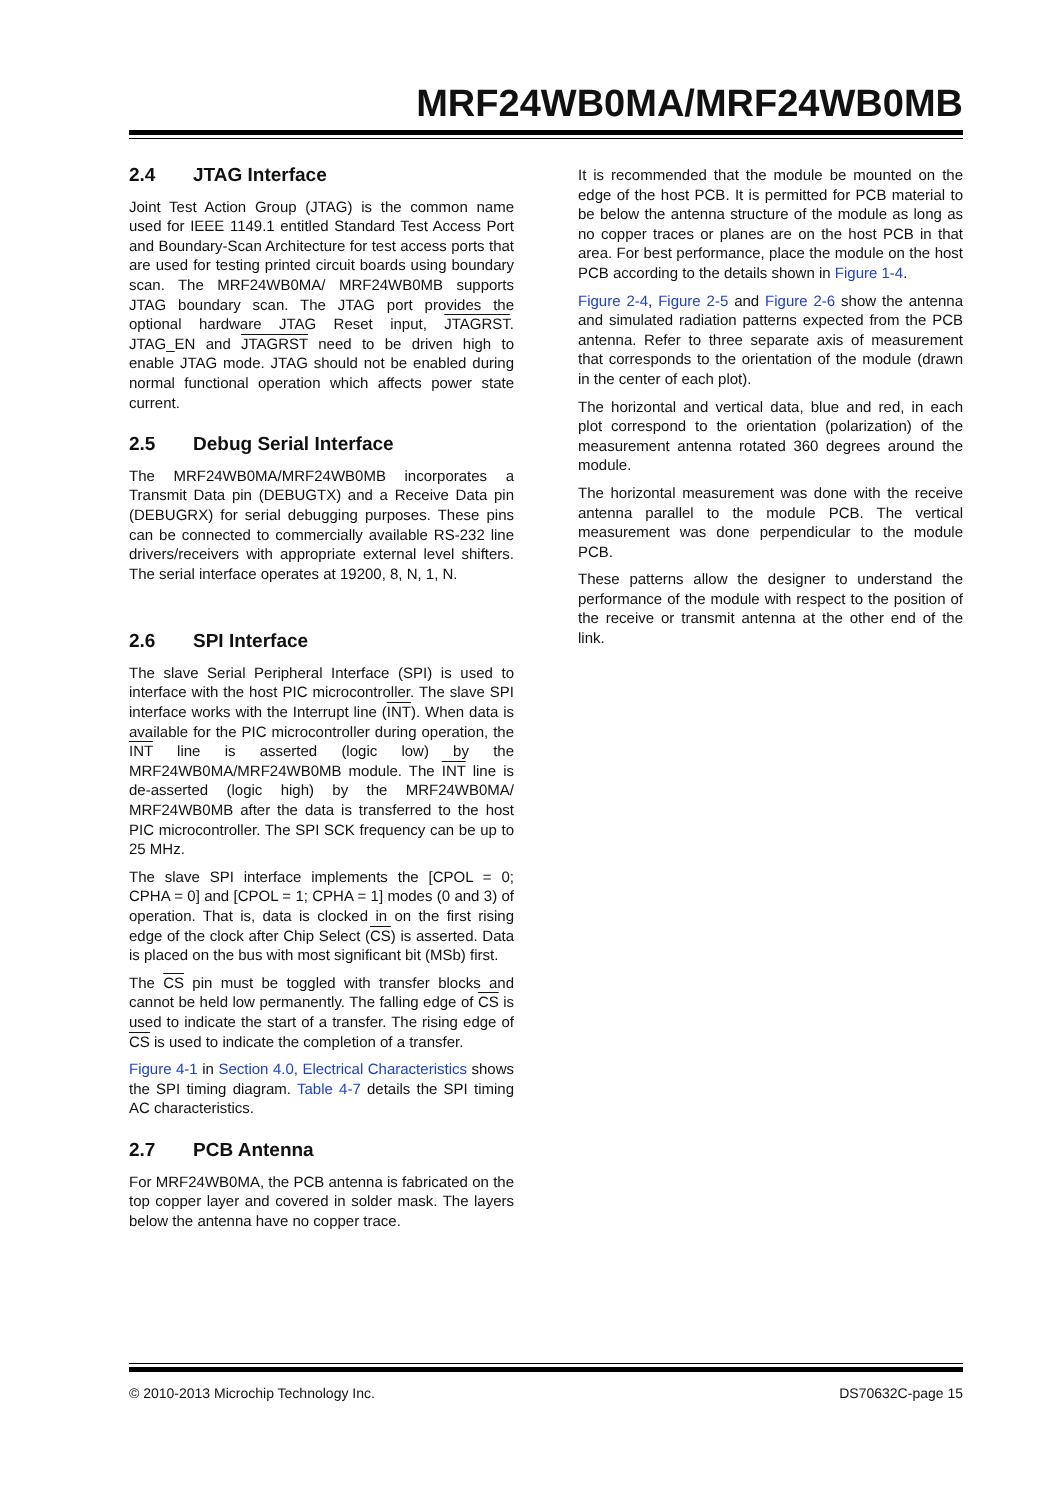MRF24WB0MA/MRF24WB0MB
2.4 JTAG Interface
Joint Test Action Group (JTAG) is the common name used for IEEE 1149.1 entitled Standard Test Access Port and Boundary-Scan Architecture for test access ports that are used for testing printed circuit boards using boundary scan. The MRF24WB0MA/ MRF24WB0MB supports JTAG boundary scan. The JTAG port provides the optional hardware JTAG Reset input, JTAGRST. JTAG_EN and JTAGRST need to be driven high to enable JTAG mode. JTAG should not be enabled during normal functional operation which affects power state current.
2.5 Debug Serial Interface
The MRF24WB0MA/MRF24WB0MB incorporates a Transmit Data pin (DEBUGTX) and a Receive Data pin (DEBUGRX) for serial debugging purposes. These pins can be connected to commercially available RS-232 line drivers/receivers with appropriate external level shifters. The serial interface operates at 19200, 8, N, 1, N.
2.6 SPI Interface
The slave Serial Peripheral Interface (SPI) is used to interface with the host PIC microcontroller. The slave SPI interface works with the Interrupt line (INT). When data is available for the PIC microcontroller during operation, the INT line is asserted (logic low) by the MRF24WB0MA/MRF24WB0MB module. The INT line is de-asserted (logic high) by the MRF24WB0MA/ MRF24WB0MB after the data is transferred to the host PIC microcontroller. The SPI SCK frequency can be up to 25 MHz.
The slave SPI interface implements the [CPOL = 0; CPHA = 0] and [CPOL = 1; CPHA = 1] modes (0 and 3) of operation. That is, data is clocked in on the first rising edge of the clock after Chip Select (CS) is asserted. Data is placed on the bus with most significant bit (MSb) first.
The CS pin must be toggled with transfer blocks and cannot be held low permanently. The falling edge of CS is used to indicate the start of a transfer. The rising edge of CS is used to indicate the completion of a transfer.
Figure 4-1 in Section 4.0, Electrical Characteristics shows the SPI timing diagram. Table 4-7 details the SPI timing AC characteristics.
2.7 PCB Antenna
For MRF24WB0MA, the PCB antenna is fabricated on the top copper layer and covered in solder mask. The layers below the antenna have no copper trace.
It is recommended that the module be mounted on the edge of the host PCB. It is permitted for PCB material to be below the antenna structure of the module as long as no copper traces or planes are on the host PCB in that area. For best performance, place the module on the host PCB according to the details shown in Figure 1-4.
Figure 2-4, Figure 2-5 and Figure 2-6 show the antenna and simulated radiation patterns expected from the PCB antenna. Refer to three separate axis of measurement that corresponds to the orientation of the module (drawn in the center of each plot).
The horizontal and vertical data, blue and red, in each plot correspond to the orientation (polarization) of the measurement antenna rotated 360 degrees around the module.
The horizontal measurement was done with the receive antenna parallel to the module PCB. The vertical measurement was done perpendicular to the module PCB.
These patterns allow the designer to understand the performance of the module with respect to the position of the receive or transmit antenna at the other end of the link.
© 2010-2013 Microchip Technology Inc. DS70632C-page 15